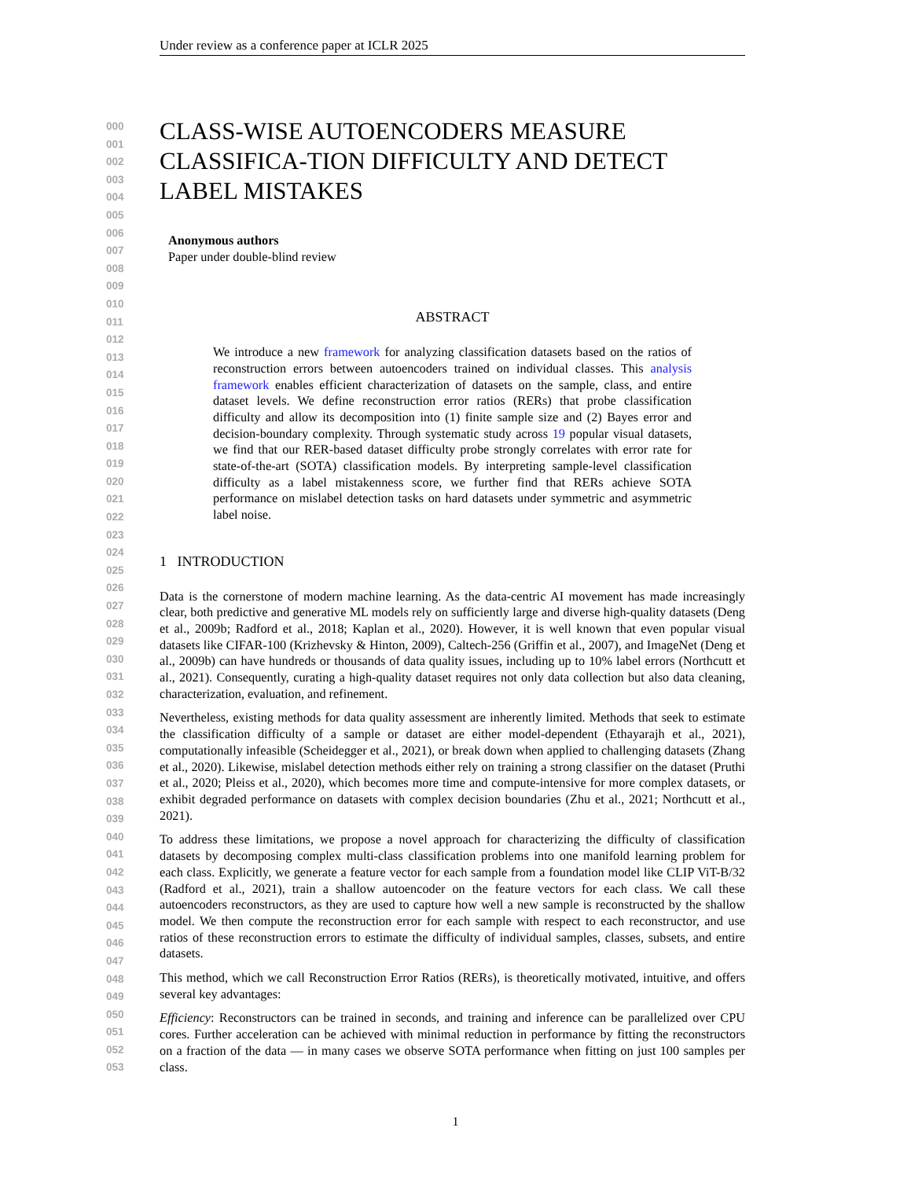Under review as a conference paper at ICLR 2025
000
001
002
003
004
005
006
007
008
009
010
011
012
013
014
015
016
017
018
019
020
021
022
023
024
025
026
027
028
029
030
031
032
033
034
035
036
037
038
039
040
041
042
043
044
045
046
047
048
049
050
051
052
053
CLASS-WISE AUTOENCODERS MEASURE CLASSIFICA-TION DIFFICULTY AND DETECT LABEL MISTAKES
Anonymous authors
Paper under double-blind review
ABSTRACT
We introduce a new framework for analyzing classification datasets based on the ratios of reconstruction errors between autoencoders trained on individual classes. This analysis framework enables efficient characterization of datasets on the sample, class, and entire dataset levels. We define reconstruction error ratios (RERs) that probe classification difficulty and allow its decomposition into (1) finite sample size and (2) Bayes error and decision-boundary complexity. Through systematic study across 19 popular visual datasets, we find that our RER-based dataset difficulty probe strongly correlates with error rate for state-of-the-art (SOTA) classification models. By interpreting sample-level classification difficulty as a label mistakenness score, we further find that RERs achieve SOTA performance on mislabel detection tasks on hard datasets under symmetric and asymmetric label noise.
1 INTRODUCTION
Data is the cornerstone of modern machine learning. As the data-centric AI movement has made increasingly clear, both predictive and generative ML models rely on sufficiently large and diverse high-quality datasets (Deng et al., 2009b; Radford et al., 2018; Kaplan et al., 2020). However, it is well known that even popular visual datasets like CIFAR-100 (Krizhevsky & Hinton, 2009), Caltech-256 (Griffin et al., 2007), and ImageNet (Deng et al., 2009b) can have hundreds or thousands of data quality issues, including up to 10% label errors (Northcutt et al., 2021). Consequently, curating a high-quality dataset requires not only data collection but also data cleaning, characterization, evaluation, and refinement.
Nevertheless, existing methods for data quality assessment are inherently limited. Methods that seek to estimate the classification difficulty of a sample or dataset are either model-dependent (Ethayarajh et al., 2021), computationally infeasible (Scheidegger et al., 2021), or break down when applied to challenging datasets (Zhang et al., 2020). Likewise, mislabel detection methods either rely on training a strong classifier on the dataset (Pruthi et al., 2020; Pleiss et al., 2020), which becomes more time and compute-intensive for more complex datasets, or exhibit degraded performance on datasets with complex decision boundaries (Zhu et al., 2021; Northcutt et al., 2021).
To address these limitations, we propose a novel approach for characterizing the difficulty of classification datasets by decomposing complex multi-class classification problems into one manifold learning problem for each class. Explicitly, we generate a feature vector for each sample from a foundation model like CLIP ViT-B/32 (Radford et al., 2021), train a shallow autoencoder on the feature vectors for each class. We call these autoencoders reconstructors, as they are used to capture how well a new sample is reconstructed by the shallow model. We then compute the reconstruction error for each sample with respect to each reconstructor, and use ratios of these reconstruction errors to estimate the difficulty of individual samples, classes, subsets, and entire datasets.
This method, which we call Reconstruction Error Ratios (RERs), is theoretically motivated, intuitive, and offers several key advantages:
Efficiency: Reconstructors can be trained in seconds, and training and inference can be parallelized over CPU cores. Further acceleration can be achieved with minimal reduction in performance by fitting the reconstructors on a fraction of the data — in many cases we observe SOTA performance when fitting on just 100 samples per class.
1